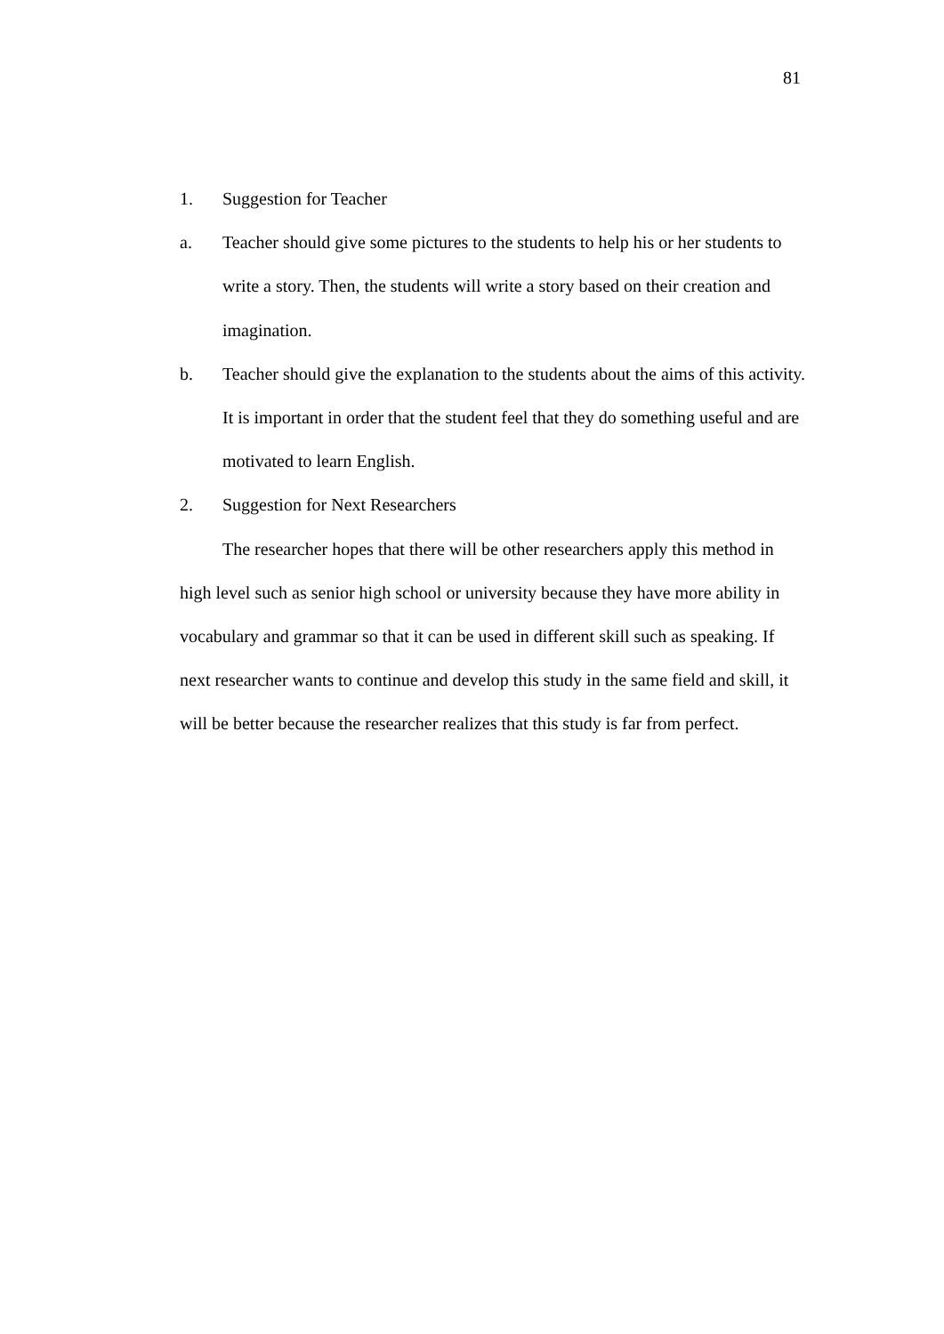81
1. Suggestion for Teacher
a. Teacher should give some pictures to the students to help his or her students to write a story. Then, the students will write a story based on their creation and imagination.
b. Teacher should give the explanation to the students about the aims of this activity. It is important in order that the student feel that they do something useful and are motivated to learn English.
2. Suggestion for Next Researchers
The researcher hopes that there will be other researchers apply this method in high level such as senior high school or university because they have more ability in vocabulary and grammar so that it can be used in different skill such as speaking. If next researcher wants to continue and develop this study in the same field and skill, it will be better because the researcher realizes that this study is far from perfect.